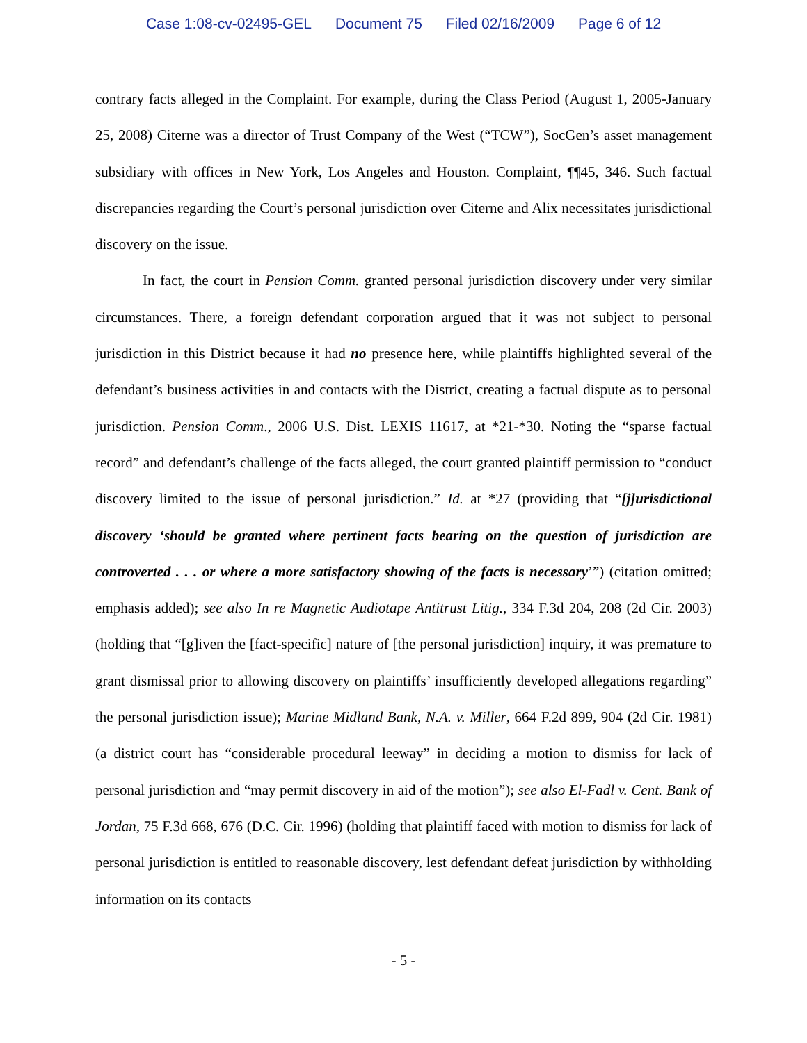Case 1:08-cv-02495-GEL Document 75 Filed 02/16/2009 Page 6 of 12
contrary facts alleged in the Complaint. For example, during the Class Period (August 1, 2005-January 25, 2008) Citerne was a director of Trust Company of the West (“TCW”), SocGen’s asset management subsidiary with offices in New York, Los Angeles and Houston. Complaint, ¶¶45, 346. Such factual discrepancies regarding the Court’s personal jurisdiction over Citerne and Alix necessitates jurisdictional discovery on the issue.
In fact, the court in Pension Comm. granted personal jurisdiction discovery under very similar circumstances. There, a foreign defendant corporation argued that it was not subject to personal jurisdiction in this District because it had no presence here, while plaintiffs highlighted several of the defendant’s business activities in and contacts with the District, creating a factual dispute as to personal jurisdiction. Pension Comm., 2006 U.S. Dist. LEXIS 11617, at *21-*30. Noting the “sparse factual record” and defendant’s challenge of the facts alleged, the court granted plaintiff permission to “conduct discovery limited to the issue of personal jurisdiction.” Id. at *27 (providing that “[j]urisdictional discovery ‘should be granted where pertinent facts bearing on the question of jurisdiction are controverted . . . or where a more satisfactory showing of the facts is necessary’”) (citation omitted; emphasis added); see also In re Magnetic Audiotape Antitrust Litig., 334 F.3d 204, 208 (2d Cir. 2003) (holding that “[g]iven the [fact-specific] nature of [the personal jurisdiction] inquiry, it was premature to grant dismissal prior to allowing discovery on plaintiffs’ insufficiently developed allegations regarding” the personal jurisdiction issue); Marine Midland Bank, N.A. v. Miller, 664 F.2d 899, 904 (2d Cir. 1981) (a district court has “considerable procedural leeway” in deciding a motion to dismiss for lack of personal jurisdiction and “may permit discovery in aid of the motion”); see also El-Fadl v. Cent. Bank of Jordan, 75 F.3d 668, 676 (D.C. Cir. 1996) (holding that plaintiff faced with motion to dismiss for lack of personal jurisdiction is entitled to reasonable discovery, lest defendant defeat jurisdiction by withholding information on its contacts
- 5 -